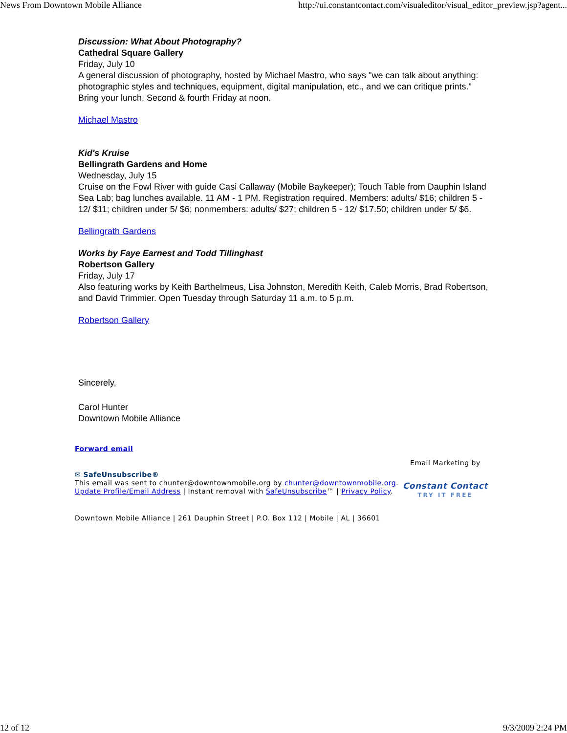News From Downtown Mobile Alliance http://ui.constantcontact.com/visualeditor/visual_editor_preview.jsp?agent...
Discussion: What About Photography?
Cathedral Square Gallery
Friday, July 10
A general discussion of photography, hosted by Michael Mastro, who says "we can talk about anything: photographic styles and techniques, equipment, digital manipulation, etc., and we can critique prints." Bring your lunch. Second & fourth Friday at noon.
Michael Mastro
Kid's Kruise
Bellingrath Gardens and Home
Wednesday, July 15
Cruise on the Fowl River with guide Casi Callaway (Mobile Baykeeper); Touch Table from Dauphin Island Sea Lab; bag lunches available. 11 AM - 1 PM. Registration required. Members: adults/ $16; children 5 - 12/ $11; children under 5/ $6; nonmembers: adults/ $27; children 5 - 12/ $17.50; children under 5/ $6.
Bellingrath Gardens
Works by Faye Earnest and Todd Tillinghast
Robertson Gallery
Friday, July 17
Also featuring works by Keith Barthelmeus, Lisa Johnston, Meredith Keith, Caleb Morris, Brad Robertson, and David Trimmier. Open Tuesday through Saturday 11 a.m. to 5 p.m.
Robertson Gallery
Sincerely,
Carol Hunter
Downtown Mobile Alliance
Forward email
✉ SafeUnsubscribe®
This email was sent to chunter@downtownmobile.org by chunter@downtownmobile.org.
Update Profile/Email Address | Instant removal with SafeUnsubscribe™ | Privacy Policy.
Email Marketing by
Constant Contact
TRY IT FREE
Downtown Mobile Alliance | 261 Dauphin Street | P.O. Box 112 | Mobile | AL | 36601
12 of 12 9/3/2009 2:24 PM